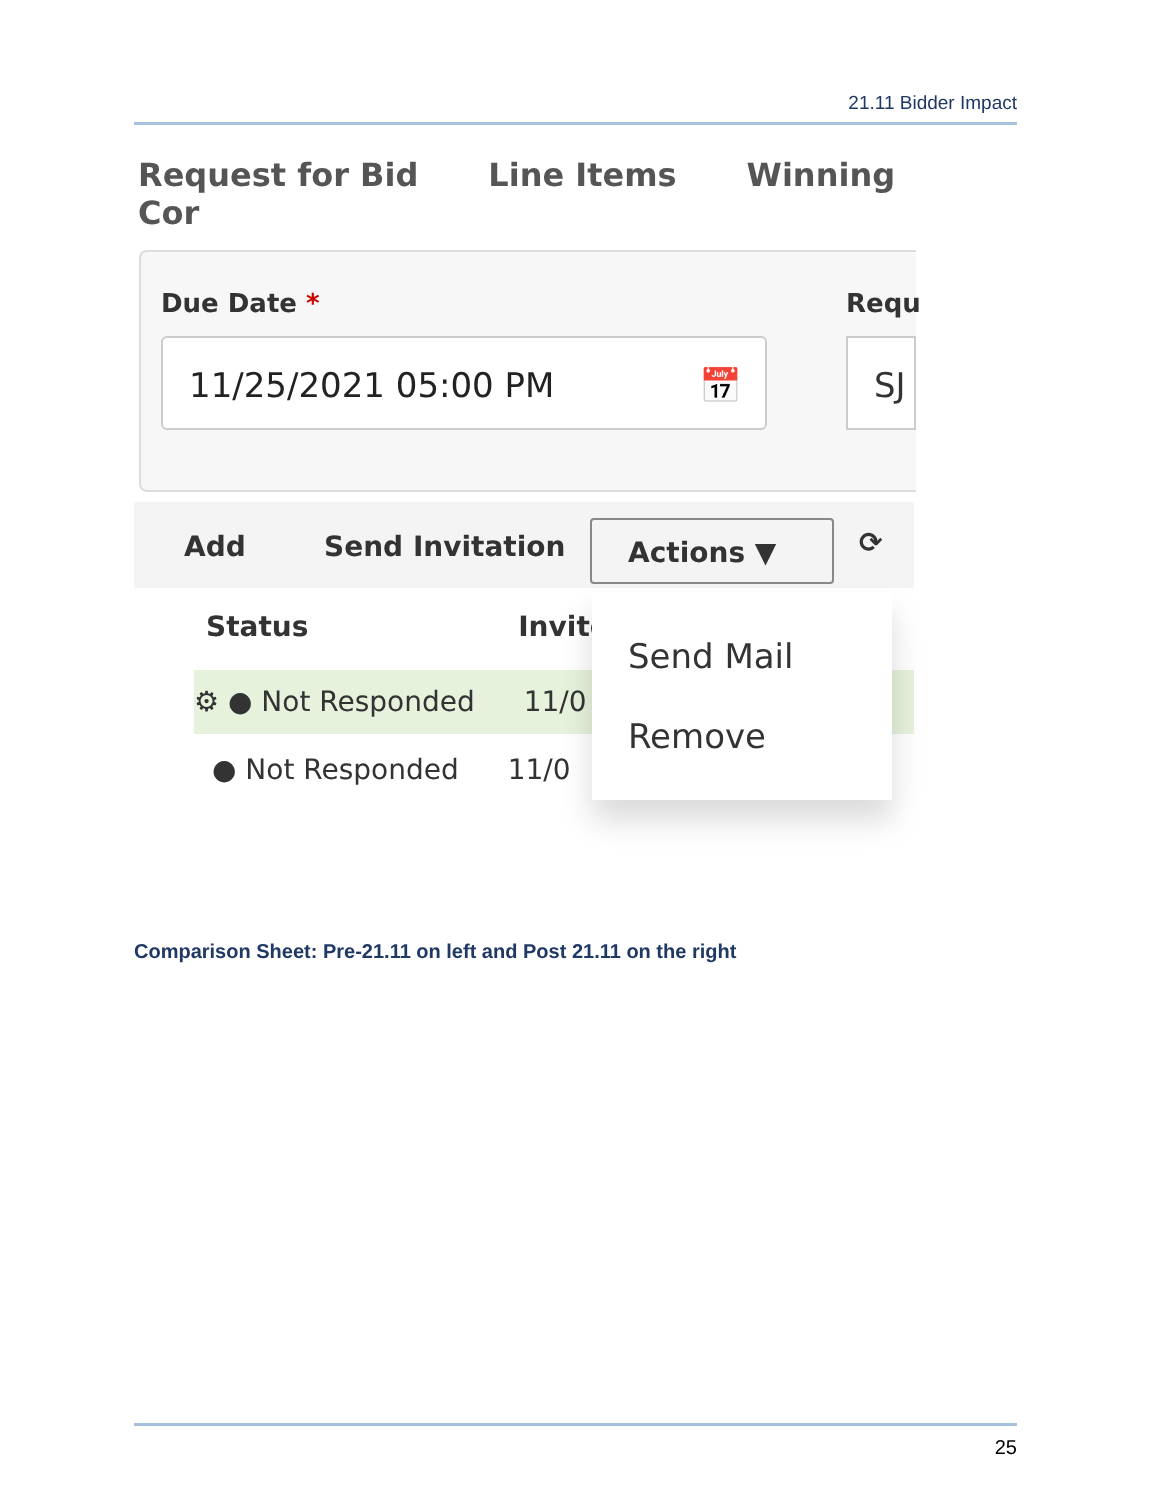21.11 Bidder Impact
Request for Bid Line Items Winning Cor
Due Date * Requ
11/25/2021 05:00 PM 📅 SJ
Add Send Invitation ⟳ Actions ▼
Status Invite
⚙ ● Not Responded 11/0
● Not Responded 11/0
Send Mail
Remove
Comparison Sheet: Pre-21.11 on left and Post 21.11 on the right
25